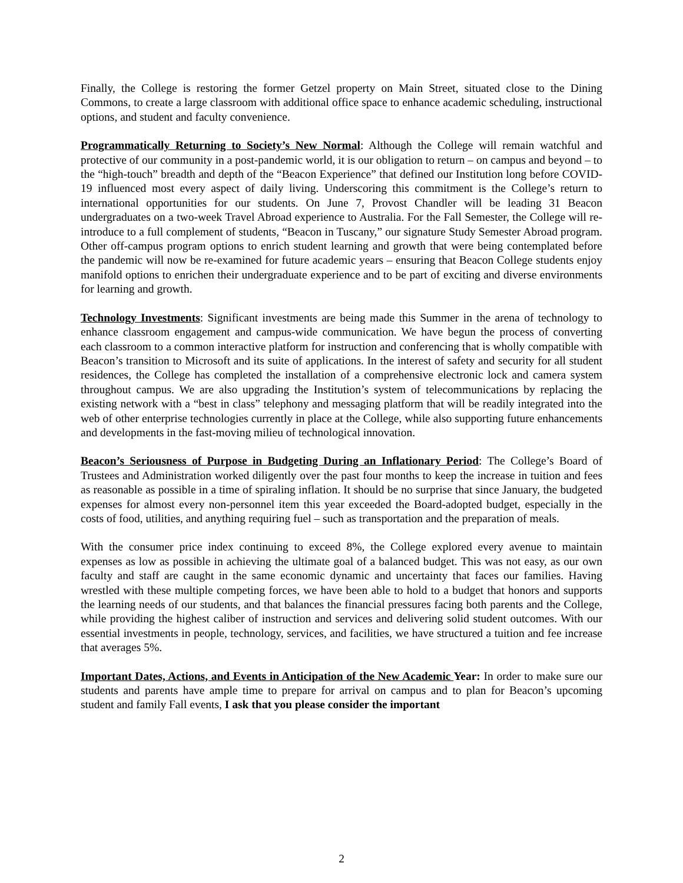Finally, the College is restoring the former Getzel property on Main Street, situated close to the Dining Commons, to create a large classroom with additional office space to enhance academic scheduling, instructional options, and student and faculty convenience.
Programmatically Returning to Society’s New Normal: Although the College will remain watchful and protective of our community in a post-pandemic world, it is our obligation to return – on campus and beyond – to the “high-touch” breadth and depth of the “Beacon Experience” that defined our Institution long before COVID-19 influenced most every aspect of daily living. Underscoring this commitment is the College’s return to international opportunities for our students. On June 7, Provost Chandler will be leading 31 Beacon undergraduates on a two-week Travel Abroad experience to Australia. For the Fall Semester, the College will re-introduce to a full complement of students, “Beacon in Tuscany,” our signature Study Semester Abroad program. Other off-campus program options to enrich student learning and growth that were being contemplated before the pandemic will now be re-examined for future academic years – ensuring that Beacon College students enjoy manifold options to enrichen their undergraduate experience and to be part of exciting and diverse environments for learning and growth.
Technology Investments: Significant investments are being made this Summer in the arena of technology to enhance classroom engagement and campus-wide communication. We have begun the process of converting each classroom to a common interactive platform for instruction and conferencing that is wholly compatible with Beacon’s transition to Microsoft and its suite of applications. In the interest of safety and security for all student residences, the College has completed the installation of a comprehensive electronic lock and camera system throughout campus. We are also upgrading the Institution’s system of telecommunications by replacing the existing network with a “best in class” telephony and messaging platform that will be readily integrated into the web of other enterprise technologies currently in place at the College, while also supporting future enhancements and developments in the fast-moving milieu of technological innovation.
Beacon’s Seriousness of Purpose in Budgeting During an Inflationary Period: The College’s Board of Trustees and Administration worked diligently over the past four months to keep the increase in tuition and fees as reasonable as possible in a time of spiraling inflation. It should be no surprise that since January, the budgeted expenses for almost every non-personnel item this year exceeded the Board-adopted budget, especially in the costs of food, utilities, and anything requiring fuel – such as transportation and the preparation of meals.
With the consumer price index continuing to exceed 8%, the College explored every avenue to maintain expenses as low as possible in achieving the ultimate goal of a balanced budget. This was not easy, as our own faculty and staff are caught in the same economic dynamic and uncertainty that faces our families. Having wrestled with these multiple competing forces, we have been able to hold to a budget that honors and supports the learning needs of our students, and that balances the financial pressures facing both parents and the College, while providing the highest caliber of instruction and services and delivering solid student outcomes. With our essential investments in people, technology, services, and facilities, we have structured a tuition and fee increase that averages 5%.
Important Dates, Actions, and Events in Anticipation of the New Academic Year: In order to make sure our students and parents have ample time to prepare for arrival on campus and to plan for Beacon’s upcoming student and family Fall events, I ask that you please consider the important
2